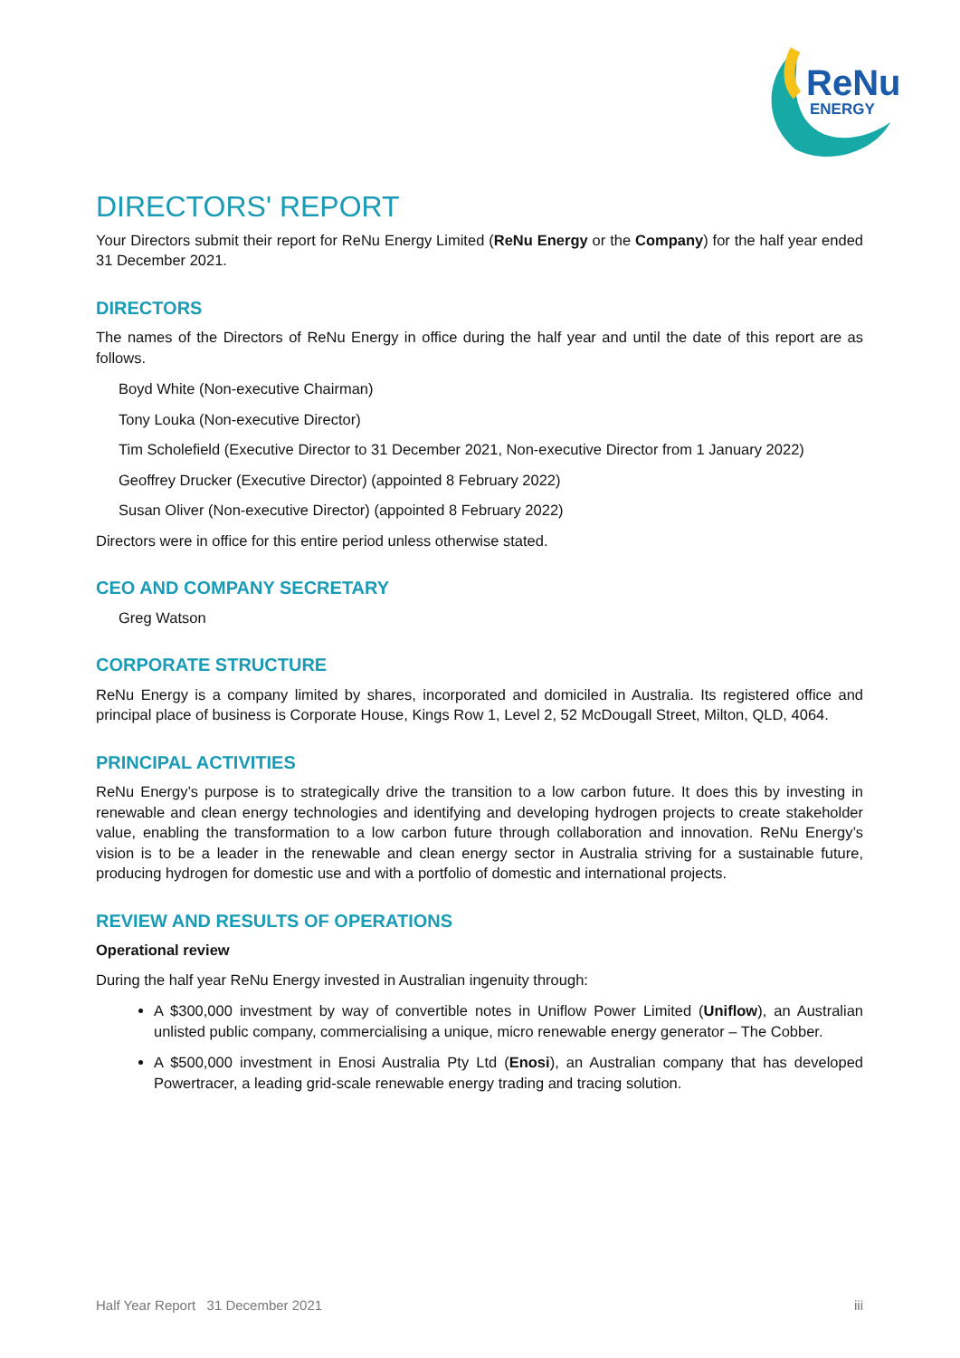ReNu
ENERGY
DIRECTORS' REPORT
Your Directors submit their report for ReNu Energy Limited (ReNu Energy or the Company) for the half year ended 31 December 2021.
DIRECTORS
The names of the Directors of ReNu Energy in office during the half year and until the date of this report are as follows.
Boyd White (Non-executive Chairman)
Tony Louka (Non-executive Director)
Tim Scholefield (Executive Director to 31 December 2021, Non-executive Director from 1 January 2022)
Geoffrey Drucker (Executive Director) (appointed 8 February 2022)
Susan Oliver (Non-executive Director) (appointed 8 February 2022)
Directors were in office for this entire period unless otherwise stated.
CEO AND COMPANY SECRETARY
Greg Watson
CORPORATE STRUCTURE
ReNu Energy is a company limited by shares, incorporated and domiciled in Australia. Its registered office and principal place of business is Corporate House, Kings Row 1, Level 2, 52 McDougall Street, Milton, QLD, 4064.
PRINCIPAL ACTIVITIES
ReNu Energy’s purpose is to strategically drive the transition to a low carbon future. It does this by investing in renewable and clean energy technologies and identifying and developing hydrogen projects to create stakeholder value, enabling the transformation to a low carbon future through collaboration and innovation. ReNu Energy’s vision is to be a leader in the renewable and clean energy sector in Australia striving for a sustainable future, producing hydrogen for domestic use and with a portfolio of domestic and international projects.
REVIEW AND RESULTS OF OPERATIONS
Operational review
During the half year ReNu Energy invested in Australian ingenuity through:
A $300,000 investment by way of convertible notes in Uniflow Power Limited (Uniflow), an Australian unlisted public company, commercialising a unique, micro renewable energy generator – The Cobber.
A $500,000 investment in Enosi Australia Pty Ltd (Enosi), an Australian company that has developed Powertracer, a leading grid-scale renewable energy trading and tracing solution.
Half Year Report 31 December 2021 iii